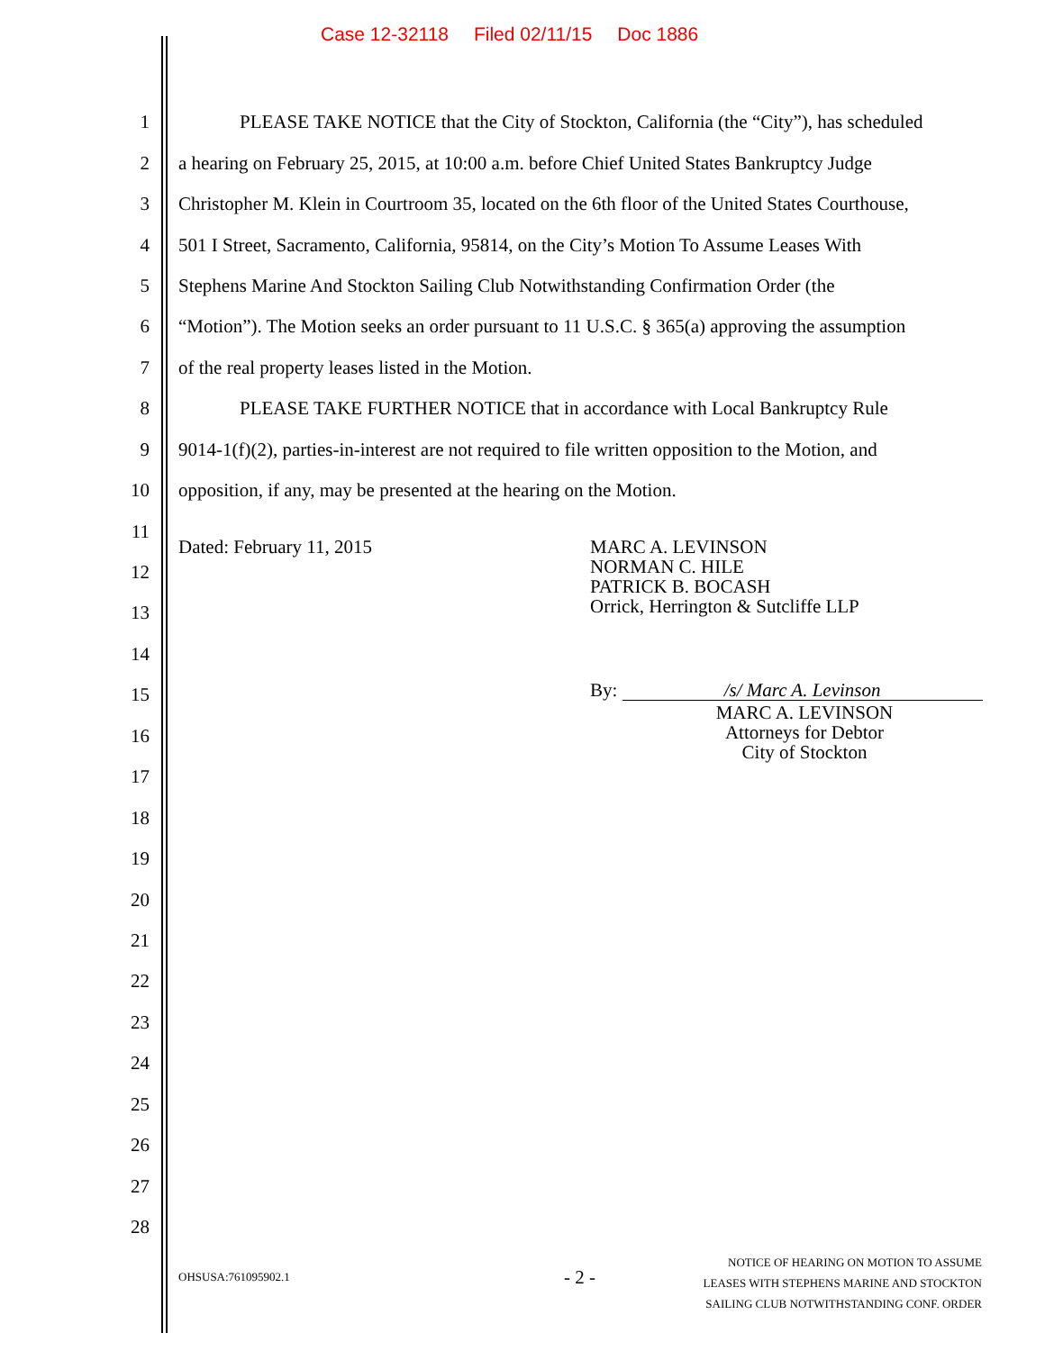Case 12-32118 Filed 02/11/15 Doc 1886
1 PLEASE TAKE NOTICE that the City of Stockton, California (the “City”), has scheduled
2 a hearing on February 25, 2015, at 10:00 a.m. before Chief United States Bankruptcy Judge
3 Christopher M. Klein in Courtroom 35, located on the 6th floor of the United States Courthouse,
4 501 I Street, Sacramento, California, 95814, on the City’s Motion To Assume Leases With
5 Stephens Marine And Stockton Sailing Club Notwithstanding Confirmation Order (the
6 “Motion”). The Motion seeks an order pursuant to 11 U.S.C. § 365(a) approving the assumption
7 of the real property leases listed in the Motion.
8 PLEASE TAKE FURTHER NOTICE that in accordance with Local Bankruptcy Rule
9 9014-1(f)(2), parties-in-interest are not required to file written opposition to the Motion, and
10 opposition, if any, may be presented at the hearing on the Motion.
11
Dated: February 11, 2015
MARC A. LEVINSON
NORMAN C. HILE
PATRICK B. BOCASH
Orrick, Herrington & Sutcliffe LLP
12
13
14
By: /s/ Marc A. Levinson
MARC A. LEVINSON
Attorneys for Debtor
City of Stockton
15
16
17
18
19
20
21
22
23
24
25
26
27
28
OHSUSA:761095902.1 - 2 -
NOTICE OF HEARING ON MOTION TO ASSUME
LEASES WITH STEPHENS MARINE AND STOCKTON
SAILING CLUB NOTWITHSTANDING CONF. ORDER